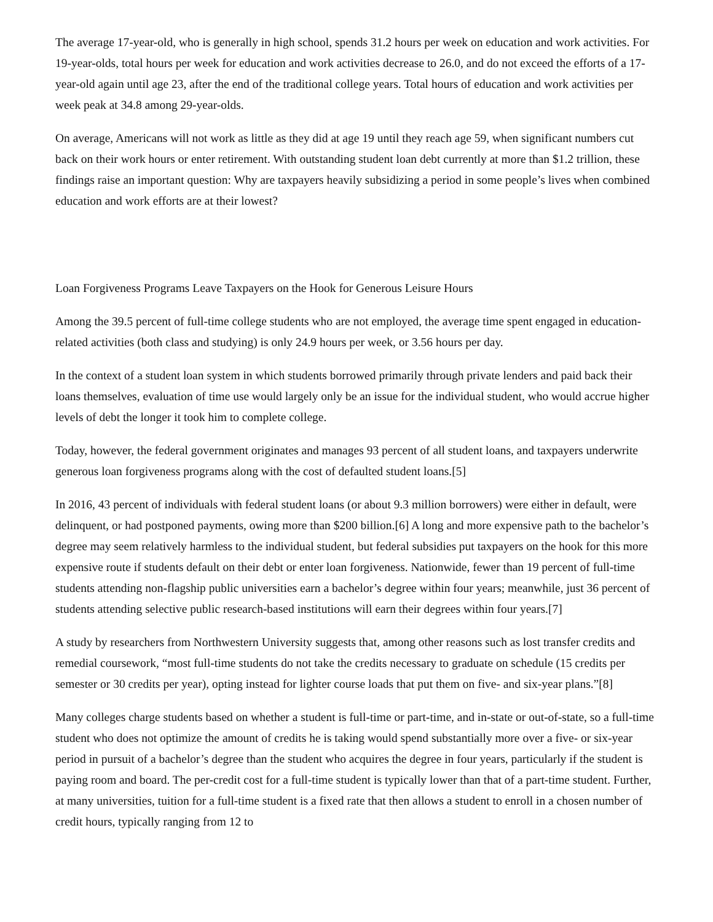The average 17-year-old, who is generally in high school, spends 31.2 hours per week on education and work activities. For 19-year-olds, total hours per week for education and work activities decrease to 26.0, and do not exceed the efforts of a 17-year-old again until age 23, after the end of the traditional college years. Total hours of education and work activities per week peak at 34.8 among 29-year-olds.
On average, Americans will not work as little as they did at age 19 until they reach age 59, when significant numbers cut back on their work hours or enter retirement. With outstanding student loan debt currently at more than $1.2 trillion, these findings raise an important question: Why are taxpayers heavily subsidizing a period in some people’s lives when combined education and work efforts are at their lowest?
Loan Forgiveness Programs Leave Taxpayers on the Hook for Generous Leisure Hours
Among the 39.5 percent of full-time college students who are not employed, the average time spent engaged in education-related activities (both class and studying) is only 24.9 hours per week, or 3.56 hours per day.
In the context of a student loan system in which students borrowed primarily through private lenders and paid back their loans themselves, evaluation of time use would largely only be an issue for the individual student, who would accrue higher levels of debt the longer it took him to complete college.
Today, however, the federal government originates and manages 93 percent of all student loans, and taxpayers underwrite generous loan forgiveness programs along with the cost of defaulted student loans.[5]
In 2016, 43 percent of individuals with federal student loans (or about 9.3 million borrowers) were either in default, were delinquent, or had postponed payments, owing more than $200 billion.[6] A long and more expensive path to the bachelor’s degree may seem relatively harmless to the individual student, but federal subsidies put taxpayers on the hook for this more expensive route if students default on their debt or enter loan forgiveness. Nationwide, fewer than 19 percent of full-time students attending non-flagship public universities earn a bachelor’s degree within four years; meanwhile, just 36 percent of students attending selective public research-based institutions will earn their degrees within four years.[7]
A study by researchers from Northwestern University suggests that, among other reasons such as lost transfer credits and remedial coursework, “most full-time students do not take the credits necessary to graduate on schedule (15 credits per semester or 30 credits per year), opting instead for lighter course loads that put them on five- and six-year plans.”[8]
Many colleges charge students based on whether a student is full-time or part-time, and in-state or out-of-state, so a full-time student who does not optimize the amount of credits he is taking would spend substantially more over a five- or six-year period in pursuit of a bachelor’s degree than the student who acquires the degree in four years, particularly if the student is paying room and board. The per-credit cost for a full-time student is typically lower than that of a part-time student. Further, at many universities, tuition for a full-time student is a fixed rate that then allows a student to enroll in a chosen number of credit hours, typically ranging from 12 to